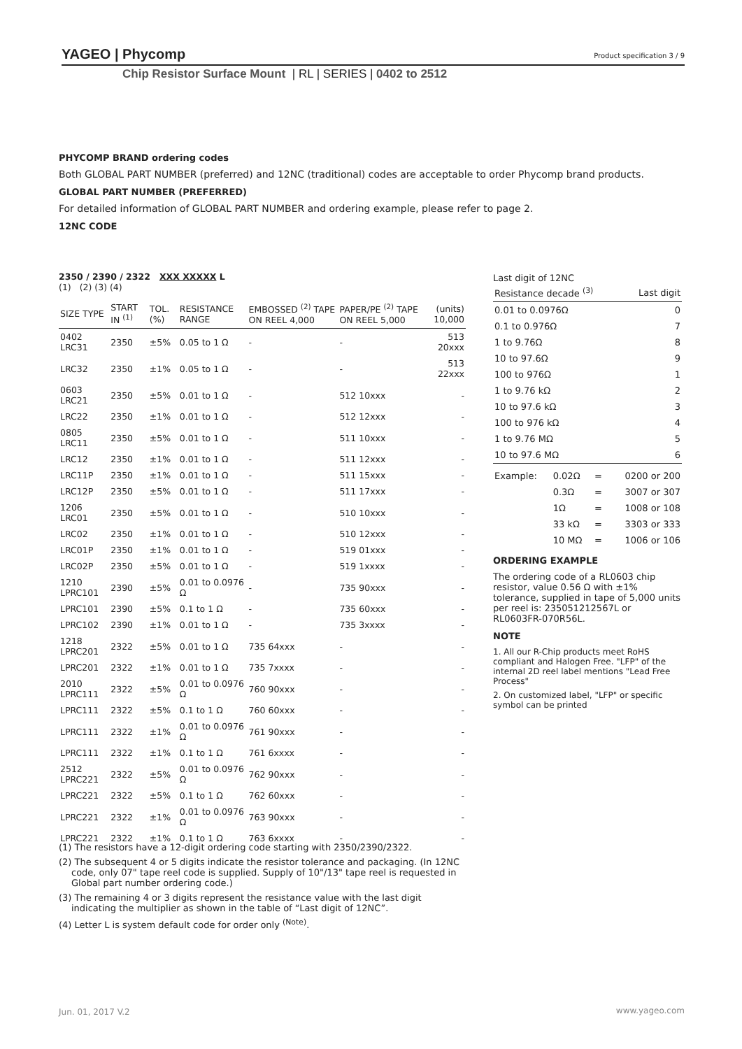YAGEO | Phycomp Product specification 3 / 9
Chip Resistor Surface Mount | RL | SERIES | 0402 to 2512
PHYCOMP BRAND ordering codes
Both GLOBAL PART NUMBER (preferred) and 12NC (traditional) codes are acceptable to order Phycomp brand products.
GLOBAL PART NUMBER (PREFERRED)
For detailed information of GLOBAL PART NUMBER and ordering example, please refer to page 2.
12NC CODE
2350 / 2390 / 2322 XXX XXXXX L
(1) (2) (3) (4)
| SIZE TYPE | START IN <sup>(1)</sup> | TOL. (%) | RESISTANCE RANGE | EMBOSSED <sup>(2)</sup> TAPE ON REEL 4,000 | PAPER/PE <sup>(2)</sup> TAPE ON REEL 5,000 | (units) 10,000 |
| --- | --- | --- | --- | --- | --- | --- |
| 0402 LRC31 | 2350 | ±5% | 0.05 to 1 Ω | - | - | 513 20xxx |
| LRC32 | 2350 | ±1% | 0.05 to 1 Ω | - | - | 513 22xxx |
| 0603 LRC21 | 2350 | ±5% | 0.01 to 1 Ω | - | 512 10xxx | - |
| LRC22 | 2350 | ±1% | 0.01 to 1 Ω | - | 512 12xxx | - |
| 0805 LRC11 | 2350 | ±5% | 0.01 to 1 Ω | - | 511 10xxx | - |
| LRC12 | 2350 | ±1% | 0.01 to 1 Ω | - | 511 12xxx | - |
| LRC11P | 2350 | ±1% | 0.01 to 1 Ω | - | 511 15xxx | - |
| LRC12P | 2350 | ±5% | 0.01 to 1 Ω | - | 511 17xxx | - |
| 1206 LRC01 | 2350 | ±5% | 0.01 to 1 Ω | - | 510 10xxx | - |
| LRC02 | 2350 | ±1% | 0.01 to 1 Ω | - | 510 12xxx | - |
| LRC01P | 2350 | ±1% | 0.01 to 1 Ω | - | 519 01xxx | - |
| LRC02P | 2350 | ±5% | 0.01 to 1 Ω | - | 519 1xxxx | - |
| 1210 LPRC101 | 2390 | ±5% | 0.01 to 0.0976 Ω | - | 735 90xxx | - |
| LPRC101 | 2390 | ±5% | 0.1 to 1 Ω | - | 735 60xxx | - |
| LPRC102 | 2390 | ±1% | 0.01 to 1 Ω | - | 735 3xxxx | - |
| 1218 LPRC201 | 2322 | ±5% | 0.01 to 1 Ω | 735 64xxx | - | - |
| LPRC201 | 2322 | ±1% | 0.01 to 1 Ω | 735 7xxxx | - | - |
| 2010 LPRC111 | 2322 | ±5% | 0.01 to 0.0976 Ω | 760 90xxx | - | - |
| LPRC111 | 2322 | ±5% | 0.1 to 1 Ω | 760 60xxx | - | - |
| LPRC111 | 2322 | ±1% | 0.01 to 0.0976 Ω | 761 90xxx | - | - |
| LPRC111 | 2322 | ±1% | 0.1 to 1 Ω | 761 6xxxx | - | - |
| 2512 LPRC221 | 2322 | ±5% | 0.01 to 0.0976 Ω | 762 90xxx | - | - |
| LPRC221 | 2322 | ±5% | 0.1 to 1 Ω | 762 60xxx | - | - |
| LPRC221 | 2322 | ±1% | 0.01 to 0.0976 Ω | 763 90xxx | - | - |
| LPRC221 | 2322 | ±1% | 0.1 to 1 Ω | 763 6xxxx | - | - |
Last digit of 12NC
| Resistance decade <sup>(3)</sup> | Last digit |
| --- | --- |
| 0.01 to 0.0976Ω | 0 |
| 0.1 to 0.976Ω | 7 |
| 1 to 9.76Ω | 8 |
| 10 to 97.6Ω | 9 |
| 100 to 976Ω | 1 |
| 1 to 9.76 kΩ | 2 |
| 10 to 97.6 kΩ | 3 |
| 100 to 976 kΩ | 4 |
| 1 to 9.76 MΩ | 5 |
| 10 to 97.6 MΩ | 6 |
| Example: | 0.02Ω | = | 0200 or 200 |
| | 0.3Ω | = | 3007 or 307 |
| | 1Ω | = | 1008 or 108 |
| | 33 kΩ | = | 3303 or 333 |
| | 10 MΩ | = | 1006 or 106 |
ORDERING EXAMPLE
The ordering code of a RL0603 chip resistor, value 0.56 Ω with ±1% tolerance, supplied in tape of 5,000 units per reel is: 235051212567L or RL0603FR-070R56L.
NOTE
1. All our R-Chip products meet RoHS compliant and Halogen Free. "LFP" of the internal 2D reel label mentions "Lead Free Process"
2. On customized label, "LFP" or specific symbol can be printed
(1) The resistors have a 12-digit ordering code starting with 2350/2390/2322.
(2) The subsequent 4 or 5 digits indicate the resistor tolerance and packaging. (In 12NC code, only 07" tape reel code is supplied. Supply of 10"/13" tape reel is requested in Global part number ordering code.)
(3) The remaining 4 or 3 digits represent the resistance value with the last digit indicating the multiplier as shown in the table of “Last digit of 12NC”.
(4) Letter L is system default code for order only <sup>(Note)</sup>.
Jun. 01, 2017 V.2 www.yageo.com